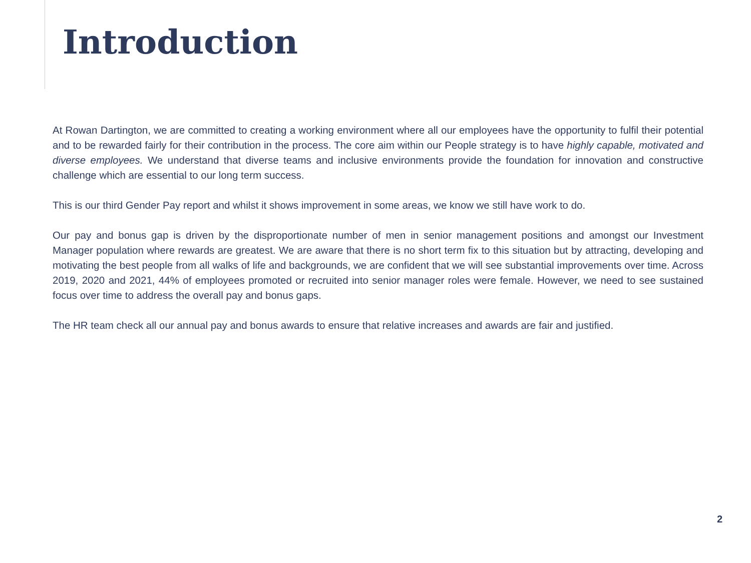Introduction
At Rowan Dartington, we are committed to creating a working environment where all our employees have the opportunity to fulfil their potential and to be rewarded fairly for their contribution in the process. The core aim within our People strategy is to have highly capable, motivated and diverse employees. We understand that diverse teams and inclusive environments provide the foundation for innovation and constructive challenge which are essential to our long term success.
This is our third Gender Pay report and whilst it shows improvement in some areas, we know we still have work to do.
Our pay and bonus gap is driven by the disproportionate number of men in senior management positions and amongst our Investment Manager population where rewards are greatest. We are aware that there is no short term fix to this situation but by attracting, developing and motivating the best people from all walks of life and backgrounds, we are confident that we will see substantial improvements over time. Across 2019, 2020 and 2021, 44% of employees promoted or recruited into senior manager roles were female. However, we need to see sustained focus over time to address the overall pay and bonus gaps.
The HR team check all our annual pay and bonus awards to ensure that relative increases and awards are fair and justified.
2